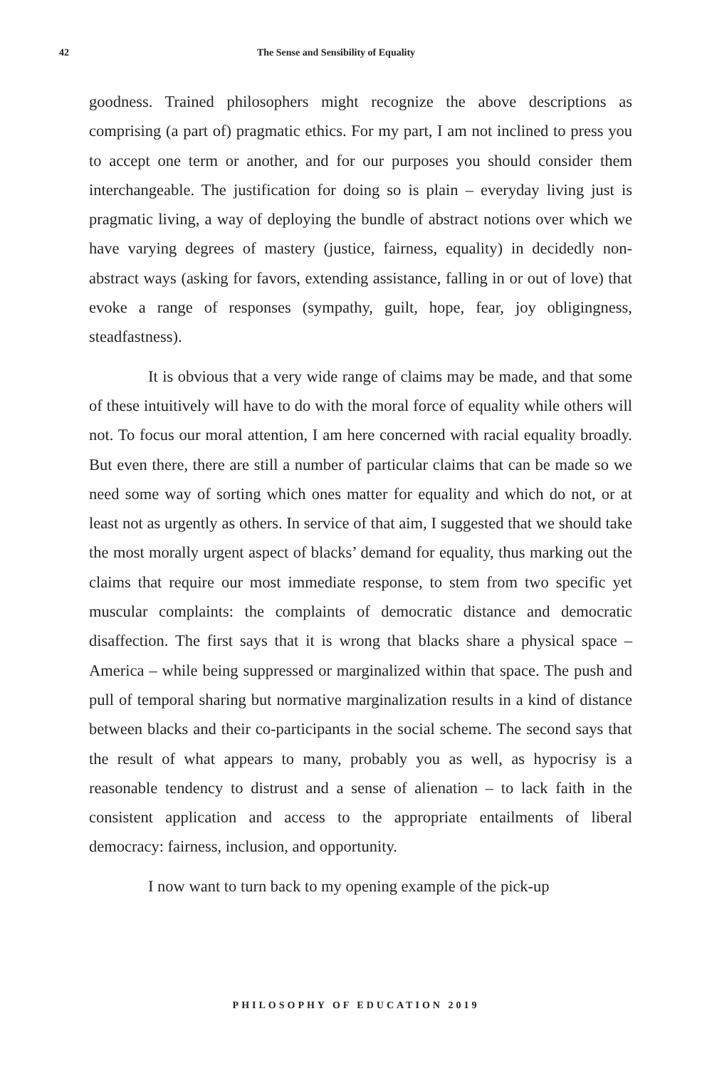42 The Sense and Sensibility of Equality
goodness. Trained philosophers might recognize the above descriptions as comprising (a part of) pragmatic ethics. For my part, I am not inclined to press you to accept one term or another, and for our purposes you should consider them interchangeable. The justification for doing so is plain – everyday living just is pragmatic living, a way of deploying the bundle of abstract notions over which we have varying degrees of mastery (justice, fairness, equality) in decidedly non-abstract ways (asking for favors, extending assistance, falling in or out of love) that evoke a range of responses (sympathy, guilt, hope, fear, joy obligingness, steadfastness).
It is obvious that a very wide range of claims may be made, and that some of these intuitively will have to do with the moral force of equality while others will not. To focus our moral attention, I am here concerned with racial equality broadly. But even there, there are still a number of particular claims that can be made so we need some way of sorting which ones matter for equality and which do not, or at least not as urgently as others. In service of that aim, I suggested that we should take the most morally urgent aspect of blacks’ demand for equality, thus marking out the claims that require our most immediate response, to stem from two specific yet muscular complaints: the complaints of democratic distance and democratic disaffection. The first says that it is wrong that blacks share a physical space – America – while being suppressed or marginalized within that space. The push and pull of temporal sharing but normative marginalization results in a kind of distance between blacks and their co-participants in the social scheme. The second says that the result of what appears to many, probably you as well, as hypocrisy is a reasonable tendency to distrust and a sense of alienation – to lack faith in the consistent application and access to the appropriate entailments of liberal democracy: fairness, inclusion, and opportunity.
I now want to turn back to my opening example of the pick-up
PHILOSOPHY OF EDUCATION 2019